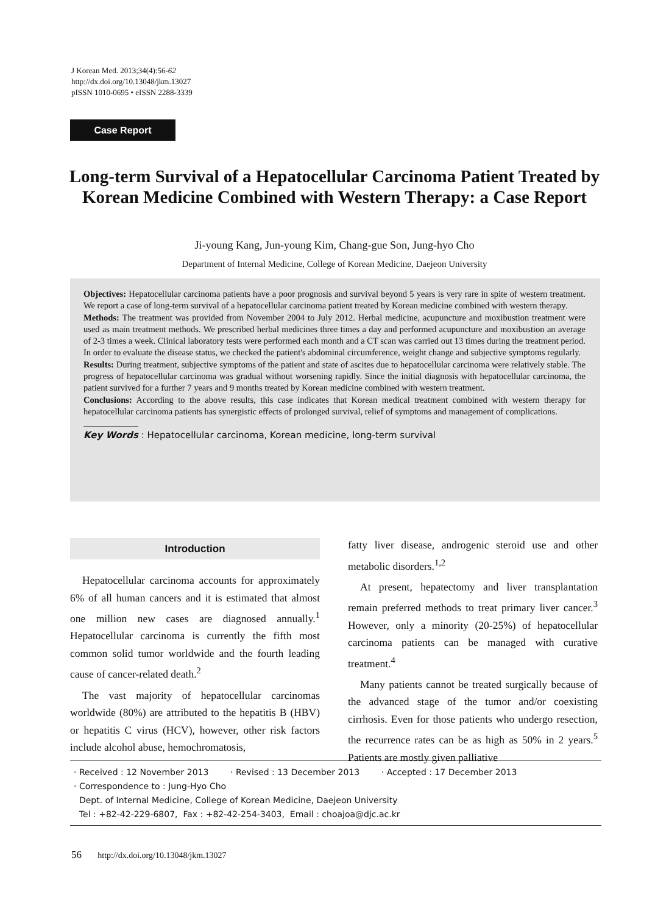J Korean Med. 2013;34(4):56-62
http://dx.doi.org/10.13048/jkm.13027
pISSN 1010-0695 • eISSN 2288-3339
Case Report
Long-term Survival of a Hepatocellular Carcinoma Patient Treated by Korean Medicine Combined with Western Therapy: a Case Report
Ji-young Kang, Jun-young Kim, Chang-gue Son, Jung-hyo Cho
Department of Internal Medicine, College of Korean Medicine, Daejeon University
Objectives: Hepatocellular carcinoma patients have a poor prognosis and survival beyond 5 years is very rare in spite of western treatment. We report a case of long-term survival of a hepatocellular carcinoma patient treated by Korean medicine combined with western therapy.
Methods: The treatment was provided from November 2004 to July 2012. Herbal medicine, acupuncture and moxibustion treatment were used as main treatment methods. We prescribed herbal medicines three times a day and performed acupuncture and moxibustion an average of 2-3 times a week. Clinical laboratory tests were performed each month and a CT scan was carried out 13 times during the treatment period. In order to evaluate the disease status, we checked the patient's abdominal circumference, weight change and subjective symptoms regularly.
Results: During treatment, subjective symptoms of the patient and state of ascites due to hepatocellular carcinoma were relatively stable. The progress of hepatocellular carcinoma was gradual without worsening rapidly. Since the initial diagnosis with hepatocellular carcinoma, the patient survived for a further 7 years and 9 months treated by Korean medicine combined with western treatment.
Conclusions: According to the above results, this case indicates that Korean medical treatment combined with western therapy for hepatocellular carcinoma patients has synergistic effects of prolonged survival, relief of symptoms and management of complications.
Key Words : Hepatocellular carcinoma, Korean medicine, long-term survival
Introduction
Hepatocellular carcinoma accounts for approximately 6% of all human cancers and it is estimated that almost one million new cases are diagnosed annually.<sup>1</sup> Hepatocellular carcinoma is currently the fifth most common solid tumor worldwide and the fourth leading cause of cancer-related death.<sup>2</sup>
The vast majority of hepatocellular carcinomas worldwide (80%) are attributed to the hepatitis B (HBV) or hepatitis C virus (HCV), however, other risk factors include alcohol abuse, hemochromatosis,
fatty liver disease, androgenic steroid use and other metabolic disorders.<sup>1,2</sup>
At present, hepatectomy and liver transplantation remain preferred methods to treat primary liver cancer.<sup>3</sup> However, only a minority (20-25%) of hepatocellular carcinoma patients can be managed with curative treatment.<sup>4</sup>
Many patients cannot be treated surgically because of the advanced stage of the tumor and/or coexisting cirrhosis. Even for those patients who undergo resection, the recurrence rates can be as high as 50% in 2 years.<sup>5</sup> Patients are mostly given palliative
· Received : 12 November 2013 · Revised : 13 December 2013 · Accepted : 17 December 2013
· Correspondence to : Jung-Hyo Cho
Dept. of Internal Medicine, College of Korean Medicine, Daejeon University
Tel : +82-42-229-6807, Fax : +82-42-254-3403, Email : choajoa@djc.ac.kr
56 http://dx.doi.org/10.13048/jkm.13027